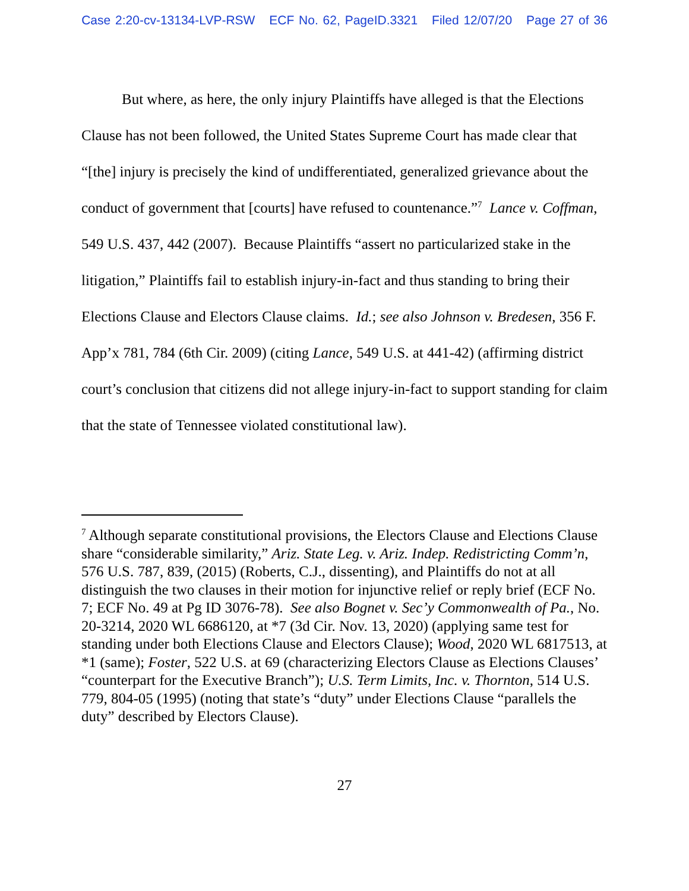Case 2:20-cv-13134-LVP-RSW ECF No. 62, PageID.3321 Filed 12/07/20 Page 27 of 36
But where, as here, the only injury Plaintiffs have alleged is that the Elections Clause has not been followed, the United States Supreme Court has made clear that “[the] injury is precisely the kind of undifferentiated, generalized grievance about the conduct of government that [courts] have refused to countenance.”<sup>7</sup> Lance v. Coffman, 549 U.S. 437, 442 (2007). Because Plaintiffs “assert no particularized stake in the litigation,” Plaintiffs fail to establish injury-in-fact and thus standing to bring their Elections Clause and Electors Clause claims. Id.; see also Johnson v. Bredesen, 356 F. App’x 781, 784 (6th Cir. 2009) (citing Lance, 549 U.S. at 441-42) (affirming district court’s conclusion that citizens did not allege injury-in-fact to support standing for claim that the state of Tennessee violated constitutional law).
<sup>7</sup> Although separate constitutional provisions, the Electors Clause and Elections Clause share “considerable similarity,” Ariz. State Leg. v. Ariz. Indep. Redistricting Comm’n, 576 U.S. 787, 839, (2015) (Roberts, C.J., dissenting), and Plaintiffs do not at all distinguish the two clauses in their motion for injunctive relief or reply brief (ECF No. 7; ECF No. 49 at Pg ID 3076-78). See also Bognet v. Sec’y Commonwealth of Pa., No. 20-3214, 2020 WL 6686120, at *7 (3d Cir. Nov. 13, 2020) (applying same test for standing under both Elections Clause and Electors Clause); Wood, 2020 WL 6817513, at *1 (same); Foster, 522 U.S. at 69 (characterizing Electors Clause as Elections Clauses’ “counterpart for the Executive Branch”); U.S. Term Limits, Inc. v. Thornton, 514 U.S. 779, 804-05 (1995) (noting that state’s “duty” under Elections Clause “parallels the duty” described by Electors Clause).
27